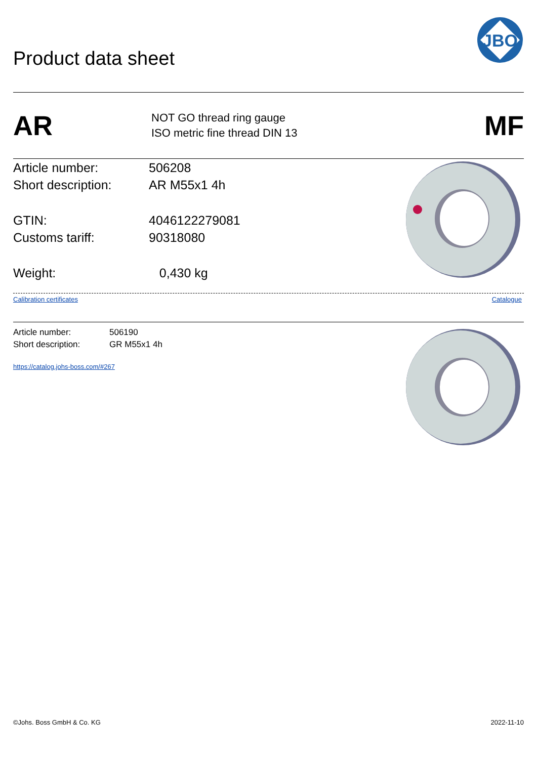Product data sheet
JBO
AR
NOT GO thread ring gauge
ISO metric fine thread DIN 13
MF
| Article number: | 506208 |
| Short description: | AR M55x1 4h |
| GTIN: | 4046122279081 |
| Customs tariff: | 90318080 |
| Weight: | 0,430 kg |
Calibration certificates Catalogue
| Article number: | 506190 |
| Short description: | GR M55x1 4h |
https://catalog.johs-boss.com/#267
©Johs. Boss GmbH & Co. KG 2022-11-10